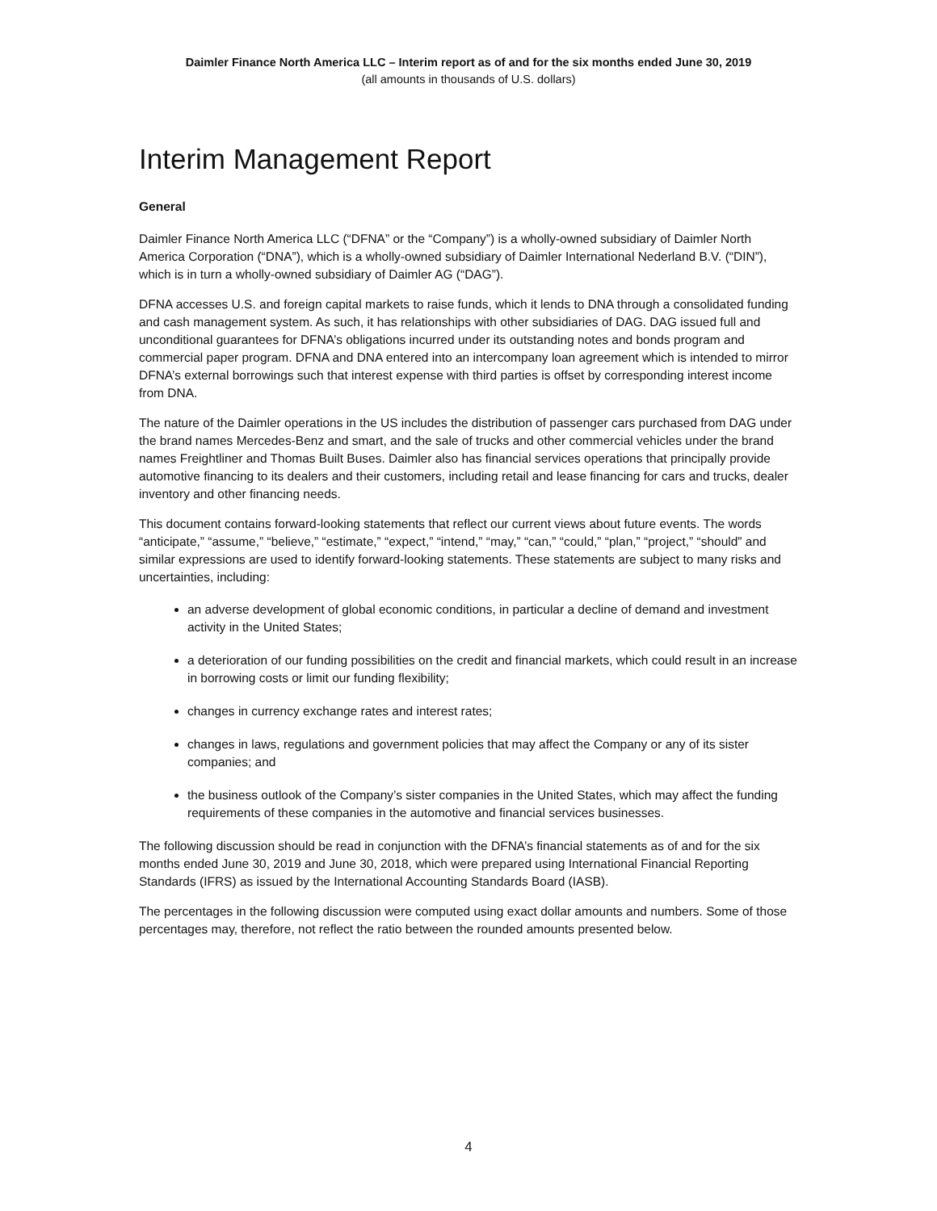Daimler Finance North America LLC – Interim report as of and for the six months ended June 30, 2019
(all amounts in thousands of U.S. dollars)
Interim Management Report
General
Daimler Finance North America LLC (“DFNA” or the “Company”) is a wholly-owned subsidiary of Daimler North America Corporation (“DNA”), which is a wholly-owned subsidiary of Daimler International Nederland B.V. (“DIN”), which is in turn a wholly-owned subsidiary of Daimler AG (“DAG”).
DFNA accesses U.S. and foreign capital markets to raise funds, which it lends to DNA through a consolidated funding and cash management system. As such, it has relationships with other subsidiaries of DAG. DAG issued full and unconditional guarantees for DFNA’s obligations incurred under its outstanding notes and bonds program and commercial paper program. DFNA and DNA entered into an intercompany loan agreement which is intended to mirror DFNA’s external borrowings such that interest expense with third parties is offset by corresponding interest income from DNA.
The nature of the Daimler operations in the US includes the distribution of passenger cars purchased from DAG under the brand names Mercedes-Benz and smart, and the sale of trucks and other commercial vehicles under the brand names Freightliner and Thomas Built Buses. Daimler also has financial services operations that principally provide automotive financing to its dealers and their customers, including retail and lease financing for cars and trucks, dealer inventory and other financing needs.
This document contains forward-looking statements that reflect our current views about future events. The words “anticipate,” “assume,” “believe,” “estimate,” “expect,” “intend,” “may,” “can,” “could,” “plan,” “project,” “should” and similar expressions are used to identify forward-looking statements. These statements are subject to many risks and uncertainties, including:
an adverse development of global economic conditions, in particular a decline of demand and investment activity in the United States;
a deterioration of our funding possibilities on the credit and financial markets, which could result in an increase in borrowing costs or limit our funding flexibility;
changes in currency exchange rates and interest rates;
changes in laws, regulations and government policies that may affect the Company or any of its sister companies; and
the business outlook of the Company’s sister companies in the United States, which may affect the funding requirements of these companies in the automotive and financial services businesses.
The following discussion should be read in conjunction with the DFNA’s financial statements as of and for the six months ended June 30, 2019 and June 30, 2018, which were prepared using International Financial Reporting Standards (IFRS) as issued by the International Accounting Standards Board (IASB).
The percentages in the following discussion were computed using exact dollar amounts and numbers. Some of those percentages may, therefore, not reflect the ratio between the rounded amounts presented below.
4